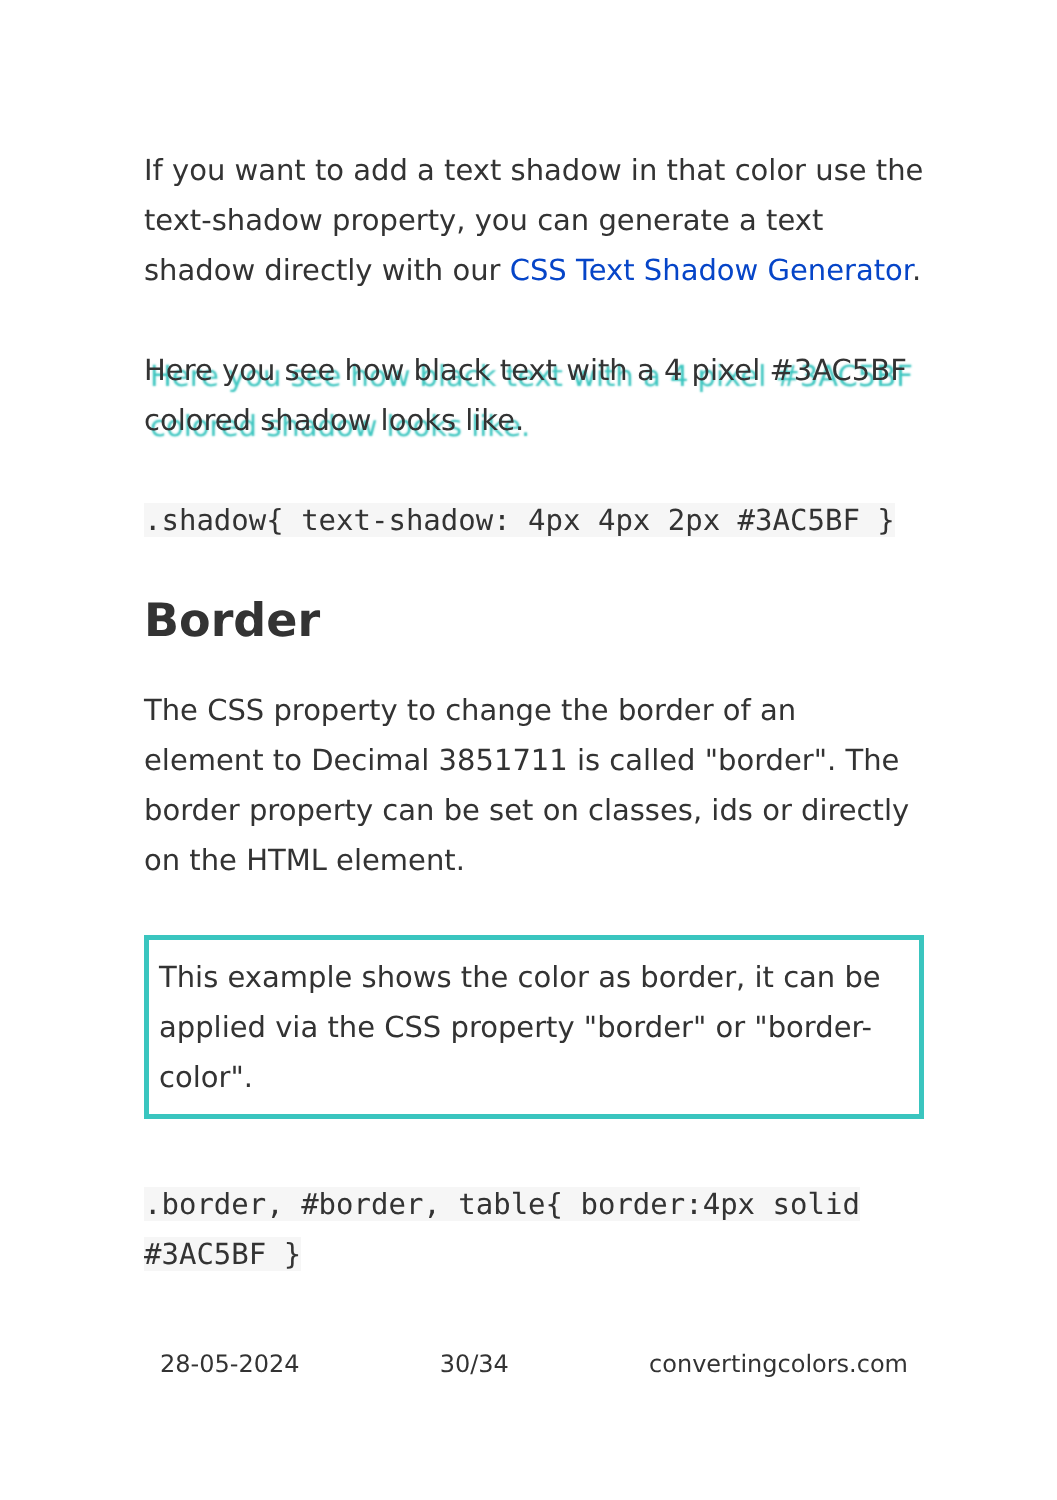If you want to add a text shadow in that color use the text-shadow property, you can generate a text shadow directly with our CSS Text Shadow Generator.
Here you see how black text with a 4 pixel #3AC5BF colored shadow looks like.
.shadow{ text-shadow: 4px 4px 2px #3AC5BF }
Border
The CSS property to change the border of an element to Decimal 3851711 is called "border". The border property can be set on classes, ids or directly on the HTML element.
This example shows the color as border, it can be applied via the CSS property "border" or "border-color".
.border, #border, table{ border:4px solid #3AC5BF }
28-05-2024 30/34 convertingcolors.com